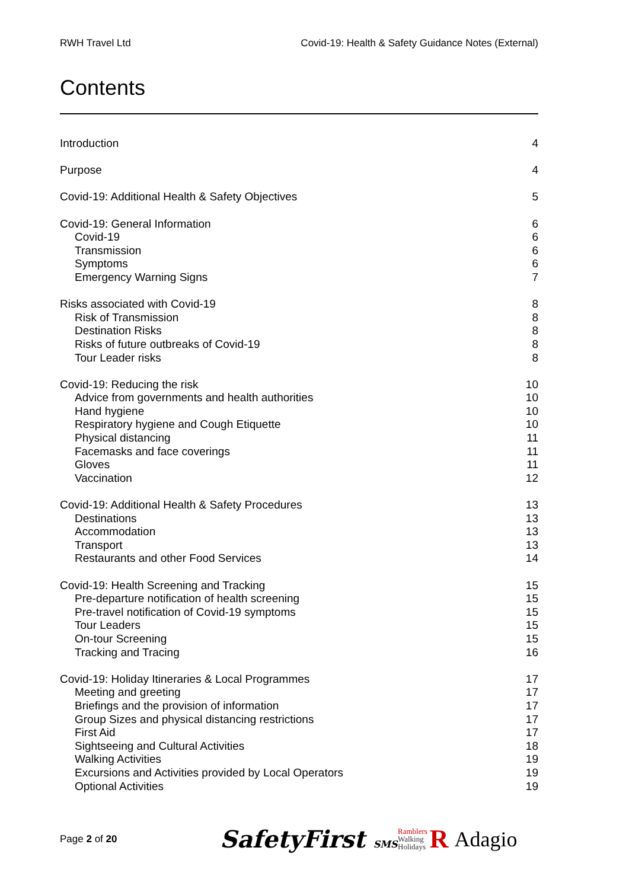RWH Travel Ltd Covid-19: Health & Safety Guidance Notes (External)
Contents
Introduction 4
Purpose 4
Covid-19: Additional Health & Safety Objectives 5
Covid-19: General Information 6
Covid-19 6
Transmission 6
Symptoms 6
Emergency Warning Signs 7
Risks associated with Covid-19 8
Risk of Transmission 8
Destination Risks 8
Risks of future outbreaks of Covid-19 8
Tour Leader risks 8
Covid-19: Reducing the risk 10
Advice from governments and health authorities 10
Hand hygiene 10
Respiratory hygiene and Cough Etiquette 10
Physical distancing 11
Facemasks and face coverings 11
Gloves 11
Vaccination 12
Covid-19: Additional Health & Safety Procedures 13
Destinations 13
Accommodation 13
Transport 13
Restaurants and other Food Services 14
Covid-19: Health Screening and Tracking 15
Pre-departure notification of health screening 15
Pre-travel notification of Covid-19 symptoms 15
Tour Leaders 15
On-tour Screening 15
Tracking and Tracing 16
Covid-19: Holiday Itineraries & Local Programmes 17
Meeting and greeting 17
Briefings and the provision of information 17
Group Sizes and physical distancing restrictions 17
First Aid 17
Sightseeing and Cultural Activities 18
Walking Activities 19
Excursions and Activities provided by Local Operators 19
Optional Activities 19
Page 2 of 20
SafetyFirst SMS
Ramblers
Walking
Holidays
R
Adagio